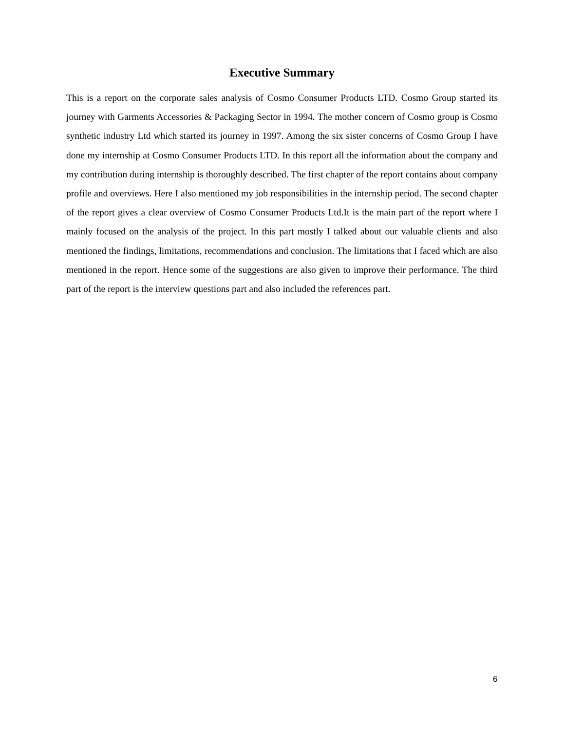Executive Summary
This is a report on the corporate sales analysis of Cosmo Consumer Products LTD. Cosmo Group started its journey with Garments Accessories & Packaging Sector in 1994. The mother concern of Cosmo group is Cosmo synthetic industry Ltd which started its journey in 1997. Among the six sister concerns of Cosmo Group I have done my internship at Cosmo Consumer Products LTD. In this report all the information about the company and my contribution during internship is thoroughly described. The first chapter of the report contains about company profile and overviews. Here I also mentioned my job responsibilities in the internship period. The second chapter of the report gives a clear overview of Cosmo Consumer Products Ltd.It is the main part of the report where I mainly focused on the analysis of the project. In this part mostly I talked about our valuable clients and also mentioned the findings, limitations, recommendations and conclusion. The limitations that I faced which are also mentioned in the report. Hence some of the suggestions are also given to improve their performance. The third part of the report is the interview questions part and also included the references part.
6